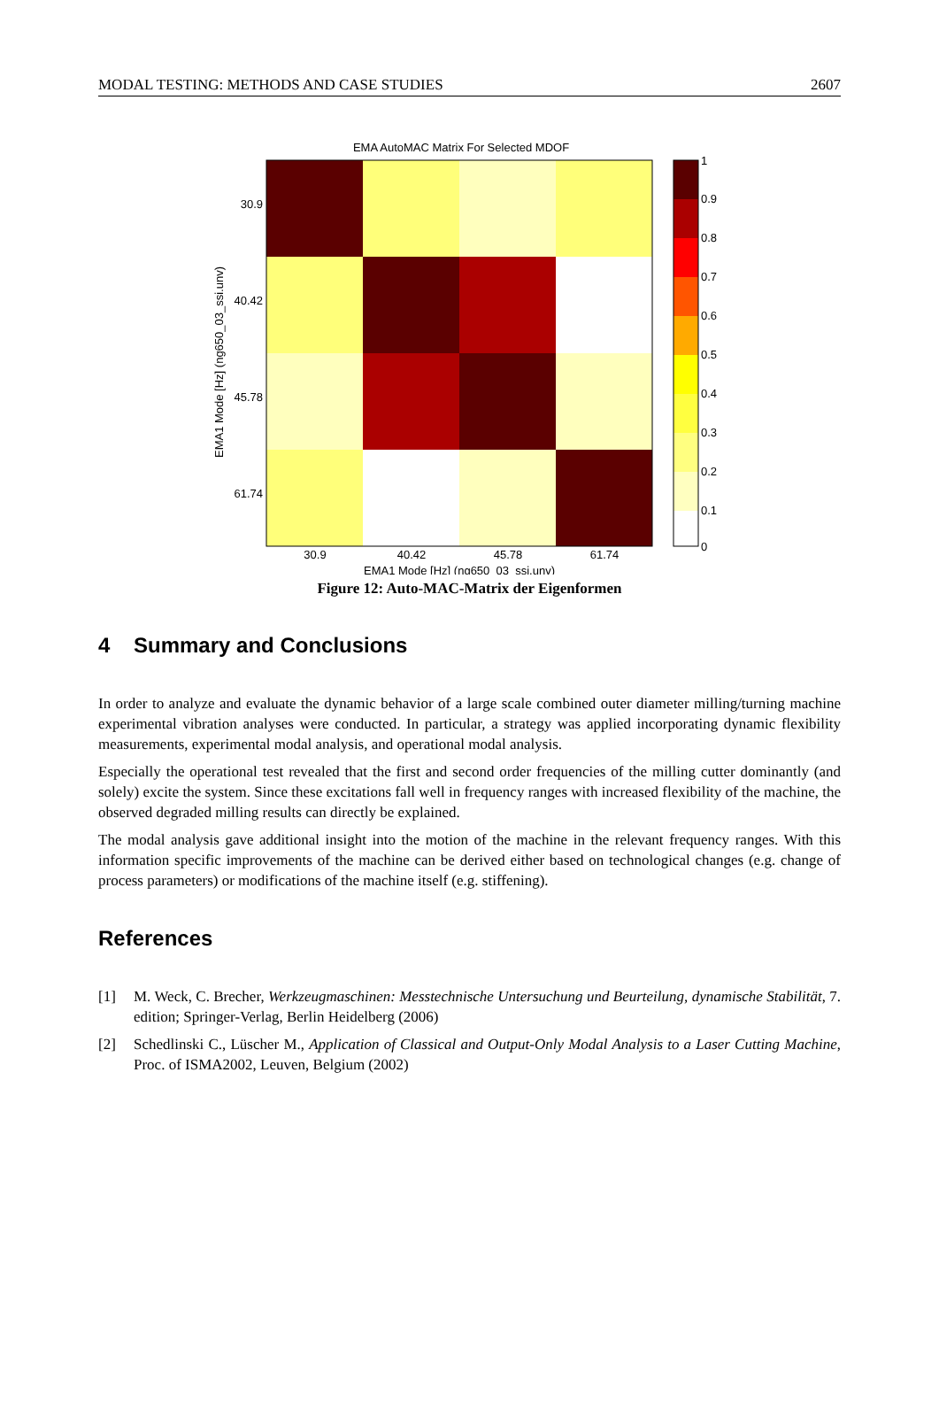MODAL TESTING: METHODS AND CASE STUDIES 2607
EMA AutoMAC Matrix For Selected MDOF
30.9
40.42
45.78
61.74
30.9
40.42
45.78
61.74
EMA1 Mode [Hz] (ng650_03_ssi.unv)
EMA1 Mode [Hz] (ng650_03_ssi.unv)
1
0.9
0.8
0.7
0.6
0.5
0.4
0.3
0.2
0.1
0
Figure 12: Auto-MAC-Matrix der Eigenformen
4 Summary and Conclusions
In order to analyze and evaluate the dynamic behavior of a large scale combined outer diameter milling/turning machine experimental vibration analyses were conducted. In particular, a strategy was applied incorporating dynamic flexibility measurements, experimental modal analysis, and operational modal analysis.
Especially the operational test revealed that the first and second order frequencies of the milling cutter dominantly (and solely) excite the system. Since these excitations fall well in frequency ranges with increased flexibility of the machine, the observed degraded milling results can directly be explained.
The modal analysis gave additional insight into the motion of the machine in the relevant frequency ranges. With this information specific improvements of the machine can be derived either based on technological changes (e.g. change of process parameters) or modifications of the machine itself (e.g. stiffening).
References
[1] M. Weck, C. Brecher, Werkzeugmaschinen: Messtechnische Untersuchung und Beurteilung, dynamische Stabilität, 7. edition; Springer-Verlag, Berlin Heidelberg (2006)
[2] Schedlinski C., Lüscher M., Application of Classical and Output-Only Modal Analysis to a Laser Cutting Machine, Proc. of ISMA2002, Leuven, Belgium (2002)